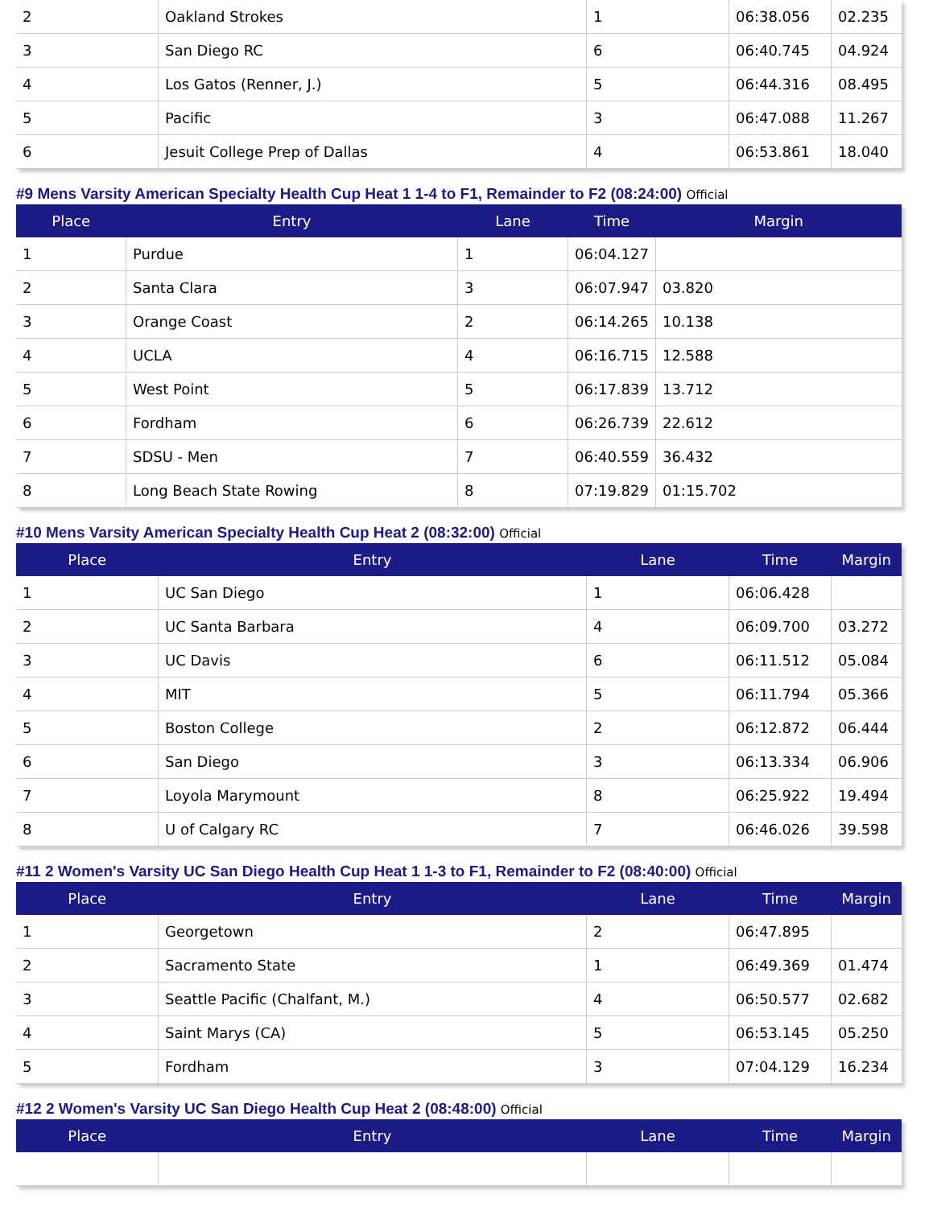| 2 | Oakland Strokes | 1 | 06:38.056 | 02.235 |
| 3 | San Diego RC | 6 | 06:40.745 | 04.924 |
| 4 | Los Gatos (Renner, J.) | 5 | 06:44.316 | 08.495 |
| 5 | Pacific | 3 | 06:47.088 | 11.267 |
| 6 | Jesuit College Prep of Dallas | 4 | 06:53.861 | 18.040 |
#9 Mens Varsity American Specialty Health Cup Heat 1 1-4 to F1, Remainder to F2 (08:24:00) Official
| Place | Entry | Lane | Time | Margin |
| --- | --- | --- | --- | --- |
| 1 | Purdue | 1 | 06:04.127 | |
| 2 | Santa Clara | 3 | 06:07.947 | 03.820 |
| 3 | Orange Coast | 2 | 06:14.265 | 10.138 |
| 4 | UCLA | 4 | 06:16.715 | 12.588 |
| 5 | West Point | 5 | 06:17.839 | 13.712 |
| 6 | Fordham | 6 | 06:26.739 | 22.612 |
| 7 | SDSU - Men | 7 | 06:40.559 | 36.432 |
| 8 | Long Beach State Rowing | 8 | 07:19.829 | 01:15.702 |
#10 Mens Varsity American Specialty Health Cup Heat 2 (08:32:00) Official
| Place | Entry | Lane | Time | Margin |
| --- | --- | --- | --- | --- |
| 1 | UC San Diego | 1 | 06:06.428 | |
| 2 | UC Santa Barbara | 4 | 06:09.700 | 03.272 |
| 3 | UC Davis | 6 | 06:11.512 | 05.084 |
| 4 | MIT | 5 | 06:11.794 | 05.366 |
| 5 | Boston College | 2 | 06:12.872 | 06.444 |
| 6 | San Diego | 3 | 06:13.334 | 06.906 |
| 7 | Loyola Marymount | 8 | 06:25.922 | 19.494 |
| 8 | U of Calgary RC | 7 | 06:46.026 | 39.598 |
#11 2 Women's Varsity UC San Diego Health Cup Heat 1 1-3 to F1, Remainder to F2 (08:40:00) Official
| Place | Entry | Lane | Time | Margin |
| --- | --- | --- | --- | --- |
| 1 | Georgetown | 2 | 06:47.895 | |
| 2 | Sacramento State | 1 | 06:49.369 | 01.474 |
| 3 | Seattle Pacific (Chalfant, M.) | 4 | 06:50.577 | 02.682 |
| 4 | Saint Marys (CA) | 5 | 06:53.145 | 05.250 |
| 5 | Fordham | 3 | 07:04.129 | 16.234 |
#12 2 Women's Varsity UC San Diego Health Cup Heat 2 (08:48:00) Official
| Place | Entry | Lane | Time | Margin |
| --- | --- | --- | --- | --- |